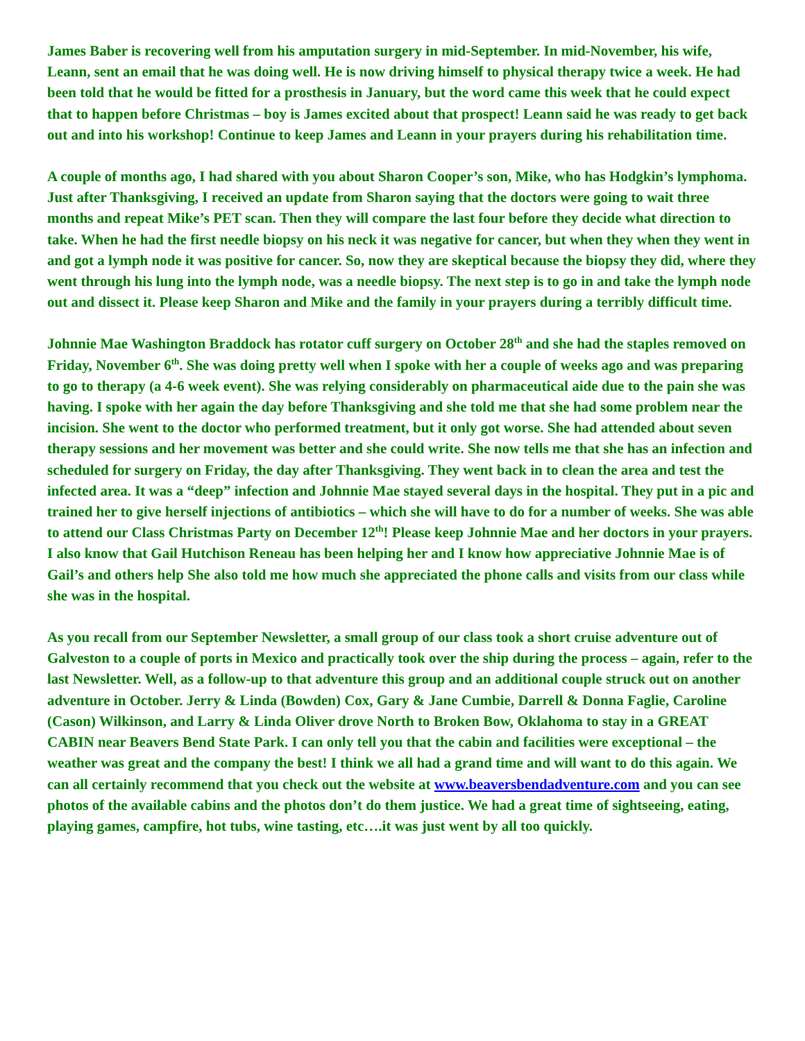James Baber is recovering well from his amputation surgery in mid-September. In mid-November, his wife, Leann, sent an email that he was doing well. He is now driving himself to physical therapy twice a week. He had been told that he would be fitted for a prosthesis in January, but the word came this week that he could expect that to happen before Christmas – boy is James excited about that prospect! Leann said he was ready to get back out and into his workshop! Continue to keep James and Leann in your prayers during his rehabilitation time.
A couple of months ago, I had shared with you about Sharon Cooper’s son, Mike, who has Hodgkin’s lymphoma. Just after Thanksgiving, I received an update from Sharon saying that the doctors were going to wait three months and repeat Mike’s PET scan. Then they will compare the last four before they decide what direction to take. When he had the first needle biopsy on his neck it was negative for cancer, but when they when they went in and got a lymph node it was positive for cancer. So, now they are skeptical because the biopsy they did, where they went through his lung into the lymph node, was a needle biopsy. The next step is to go in and take the lymph node out and dissect it. Please keep Sharon and Mike and the family in your prayers during a terribly difficult time.
Johnnie Mae Washington Braddock has rotator cuff surgery on October 28<sup>th</sup> and she had the staples removed on Friday, November 6<sup>th</sup>. She was doing pretty well when I spoke with her a couple of weeks ago and was preparing to go to therapy (a 4-6 week event). She was relying considerably on pharmaceutical aide due to the pain she was having. I spoke with her again the day before Thanksgiving and she told me that she had some problem near the incision. She went to the doctor who performed treatment, but it only got worse. She had attended about seven therapy sessions and her movement was better and she could write. She now tells me that she has an infection and scheduled for surgery on Friday, the day after Thanksgiving. They went back in to clean the area and test the infected area. It was a “deep” infection and Johnnie Mae stayed several days in the hospital. They put in a pic and trained her to give herself injections of antibiotics – which she will have to do for a number of weeks. She was able to attend our Class Christmas Party on December 12<sup>th</sup>! Please keep Johnnie Mae and her doctors in your prayers. I also know that Gail Hutchison Reneau has been helping her and I know how appreciative Johnnie Mae is of Gail’s and others help She also told me how much she appreciated the phone calls and visits from our class while she was in the hospital.
As you recall from our September Newsletter, a small group of our class took a short cruise adventure out of Galveston to a couple of ports in Mexico and practically took over the ship during the process – again, refer to the last Newsletter. Well, as a follow-up to that adventure this group and an additional couple struck out on another adventure in October. Jerry & Linda (Bowden) Cox, Gary & Jane Cumbie, Darrell & Donna Faglie, Caroline (Cason) Wilkinson, and Larry & Linda Oliver drove North to Broken Bow, Oklahoma to stay in a GREAT CABIN near Beavers Bend State Park. I can only tell you that the cabin and facilities were exceptional – the weather was great and the company the best! I think we all had a grand time and will want to do this again. We can all certainly recommend that you check out the website at www.beaversbendadventure.com and you can see photos of the available cabins and the photos don’t do them justice. We had a great time of sightseeing, eating, playing games, campfire, hot tubs, wine tasting, etc….it was just went by all too quickly.